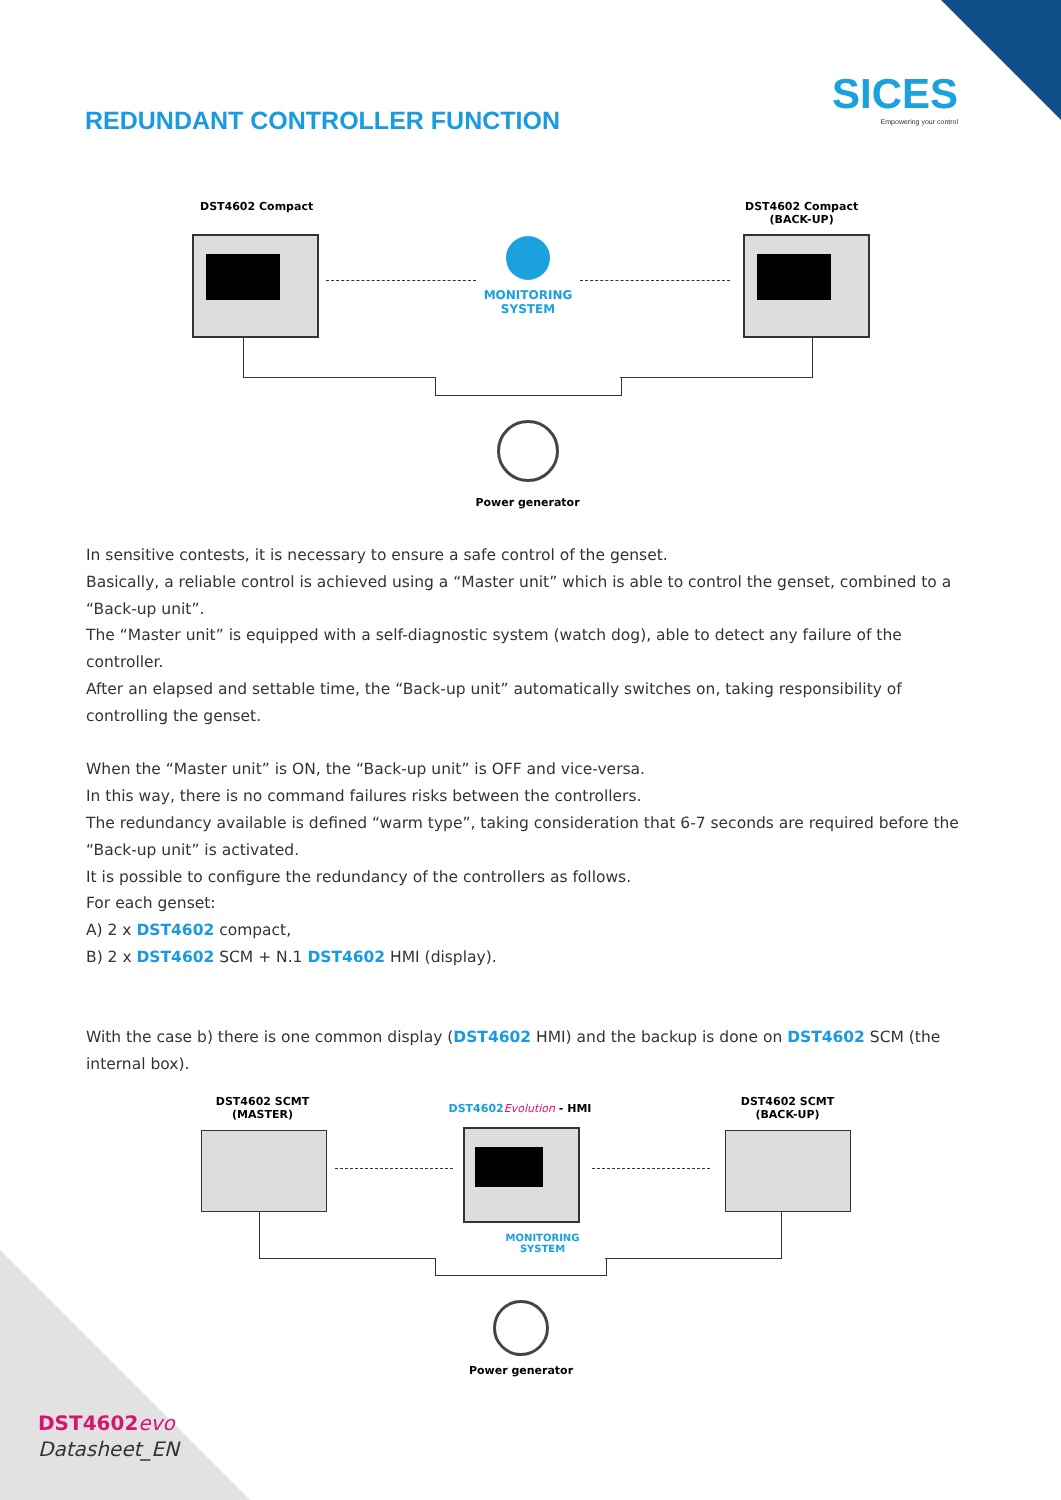SICES
Empowering your control
REDUNDANT CONTROLLER FUNCTION
DST4602 Compact
DST4602 Compact
(BACK-UP)
MONITORING
SYSTEM
Power generator
In sensitive contests, it is necessary to ensure a safe control of the genset.
Basically, a reliable control is achieved using a “Master unit” which is able to control the genset, combined to a “Back-up unit”.
The “Master unit” is equipped with a self-diagnostic system (watch dog), able to detect any failure of the controller.
After an elapsed and settable time, the “Back-up unit” automatically switches on, taking responsibility of controlling the genset.
When the “Master unit” is ON, the “Back-up unit” is OFF and vice-versa.
In this way, there is no command failures risks between the controllers.
The redundancy available is defined “warm type”, taking consideration that 6-7 seconds are required before the “Back-up unit” is activated.
It is possible to configure the redundancy of the controllers as follows.
For each genset:
A) 2 x DST4602 compact,
B) 2 x DST4602 SCM + N.1 DST4602 HMI (display).
With the case b) there is one common display (DST4602 HMI) and the backup is done on DST4602 SCM (the internal box).
DST4602 SCMT
(MASTER)
DST4602Evolution - HMI
DST4602 SCMT
(BACK-UP)
MONITORING
SYSTEM
Power generator
DST4602 evo
Datasheet_EN